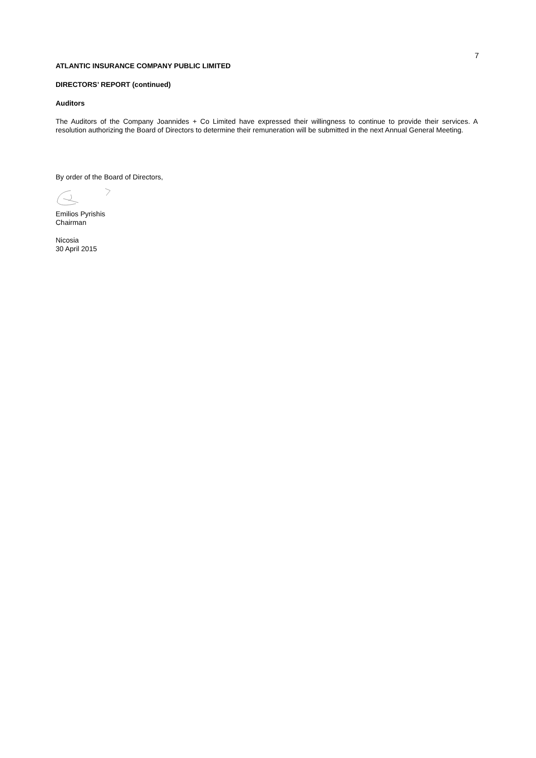7
ATLANTIC INSURANCE COMPANY PUBLIC LIMITED
DIRECTORS’ REPORT (continued)
Auditors
The Auditors of the Company Joannides + Co Limited have expressed their willingness to continue to provide their services. A resolution authorizing the Board of Directors to determine their remuneration will be submitted in the next Annual General Meeting.
By order of the Board of Directors,
Emilios Pyrishis
Chairman
Nicosia
30 April 2015